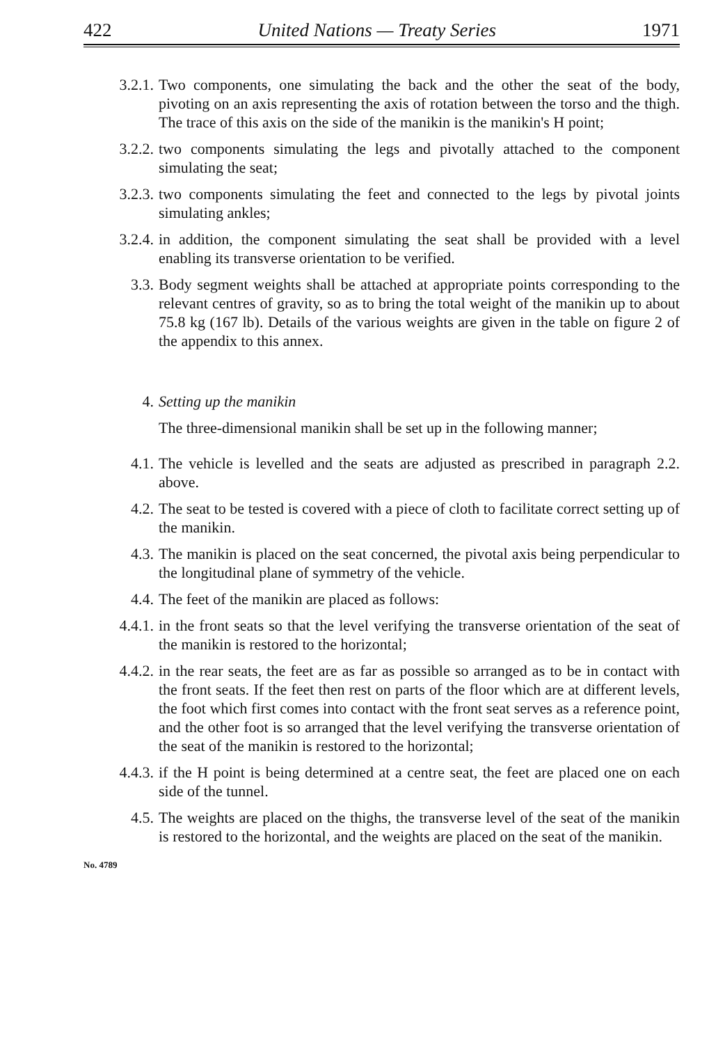422 United Nations — Treaty Series 1971
3.2.1. Two components, one simulating the back and the other the seat of the body, pivoting on an axis representing the axis of rotation between the torso and the thigh. The trace of this axis on the side of the manikin is the manikin's H point;
3.2.2. two components simulating the legs and pivotally attached to the component simulating the seat;
3.2.3. two components simulating the feet and connected to the legs by pivotal joints simulating ankles;
3.2.4. in addition, the component simulating the seat shall be provided with a level enabling its transverse orientation to be verified.
3.3. Body segment weights shall be attached at appropriate points corresponding to the relevant centres of gravity, so as to bring the total weight of the manikin up to about 75.8 kg (167 lb). Details of the various weights are given in the table on figure 2 of the appendix to this annex.
4. Setting up the manikin
The three-dimensional manikin shall be set up in the following manner;
4.1. The vehicle is levelled and the seats are adjusted as prescribed in paragraph 2.2. above.
4.2. The seat to be tested is covered with a piece of cloth to facilitate correct setting up of the manikin.
4.3. The manikin is placed on the seat concerned, the pivotal axis being perpendicular to the longitudinal plane of symmetry of the vehicle.
4.4. The feet of the manikin are placed as follows:
4.4.1. in the front seats so that the level verifying the transverse orientation of the seat of the manikin is restored to the horizontal;
4.4.2. in the rear seats, the feet are as far as possible so arranged as to be in contact with the front seats. If the feet then rest on parts of the floor which are at different levels, the foot which first comes into contact with the front seat serves as a reference point, and the other foot is so arranged that the level verifying the transverse orientation of the seat of the manikin is restored to the horizontal;
4.4.3. if the H point is being determined at a centre seat, the feet are placed one on each side of the tunnel.
4.5. The weights are placed on the thighs, the transverse level of the seat of the manikin is restored to the horizontal, and the weights are placed on the seat of the manikin.
No. 4789